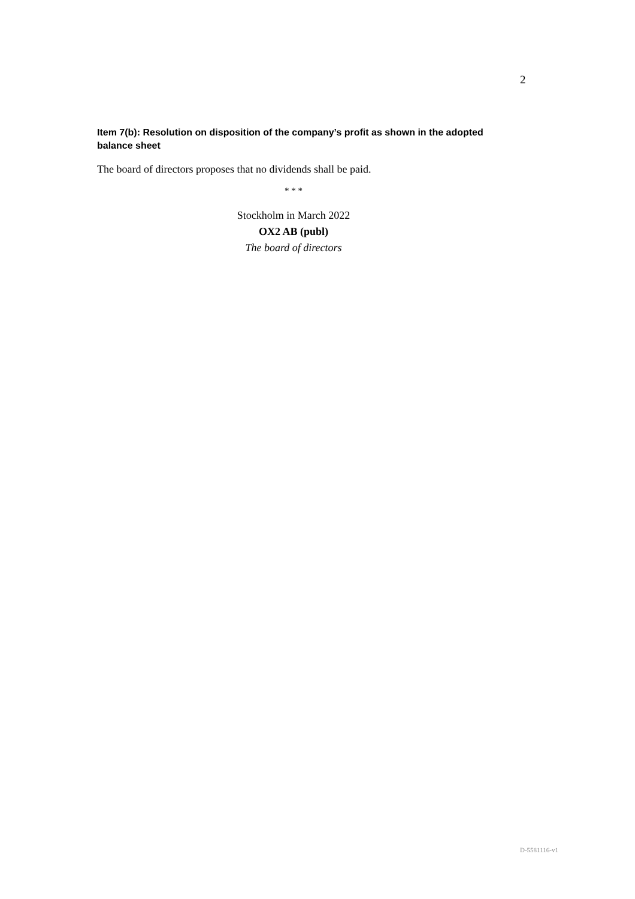2
Item 7(b): Resolution on disposition of the company’s profit as shown in the adopted balance sheet
The board of directors proposes that no dividends shall be paid.
* * *
Stockholm in March 2022
OX2 AB (publ)
The board of directors
D-5581116-v1